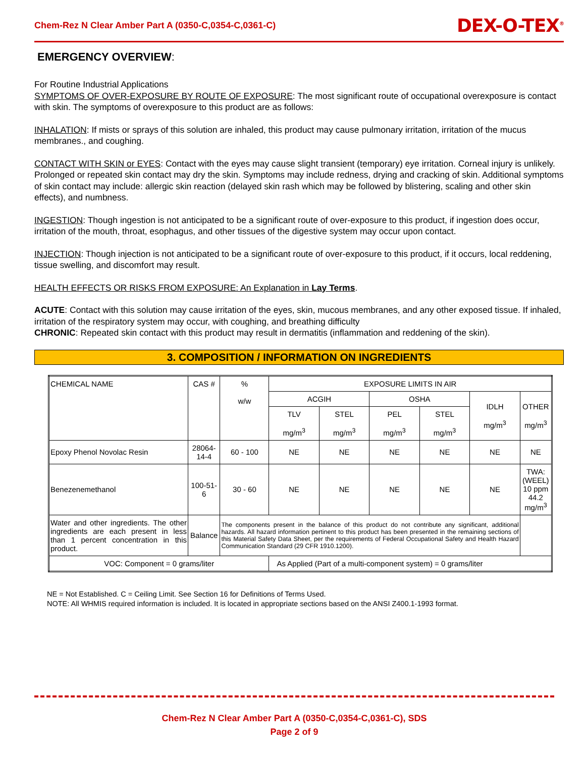Chem-Rez N Clear Amber Part A (0350-C,0354-C,0361-C) DEX-O-TEX<sup>®</sup>
EMERGENCY OVERVIEW:
For Routine Industrial Applications
SYMPTOMS OF OVER-EXPOSURE BY ROUTE OF EXPOSURE: The most significant route of occupational overexposure is contact with skin. The symptoms of overexposure to this product are as follows:
INHALATION: If mists or sprays of this solution are inhaled, this product may cause pulmonary irritation, irritation of the mucus membranes., and coughing.
CONTACT WITH SKIN or EYES: Contact with the eyes may cause slight transient (temporary) eye irritation. Corneal injury is unlikely. Prolonged or repeated skin contact may dry the skin. Symptoms may include redness, drying and cracking of skin. Additional symptoms of skin contact may include: allergic skin reaction (delayed skin rash which may be followed by blistering, scaling and other skin effects), and numbness.
INGESTION: Though ingestion is not anticipated to be a significant route of over-exposure to this product, if ingestion does occur, irritation of the mouth, throat, esophagus, and other tissues of the digestive system may occur upon contact.
INJECTION: Though injection is not anticipated to be a significant route of over-exposure to this product, if it occurs, local reddening, tissue swelling, and discomfort may result.
HEALTH EFFECTS OR RISKS FROM EXPOSURE: An Explanation in Lay Terms.
ACUTE: Contact with this solution may cause irritation of the eyes, skin, mucous membranes, and any other exposed tissue. If inhaled, irritation of the respiratory system may occur, with coughing, and breathing difficulty
CHRONIC: Repeated skin contact with this product may result in dermatitis (inflammation and reddening of the skin).
3. COMPOSITION / INFORMATION ON INGREDIENTS
| CHEMICAL NAME | CAS # | % w/w | EXPOSURE LIMITS IN AIR | | | | | |
| --- | --- | --- | --- | --- | --- | --- | --- | --- |
| | | | ACGIH | | OSHA | | IDLH mg/m<sup>3</sup> | OTHER mg/m<sup>3</sup> |
| | | | TLV mg/m<sup>3</sup> | STEL mg/m<sup>3</sup> | PEL mg/m<sup>3</sup> | STEL mg/m<sup>3</sup> | | |
| Epoxy Phenol Novolac Resin | 28064-14-4 | 60 - 100 | NE | NE | NE | NE | NE | NE |
| Benezenemethanol | 100-51-6 | 30 - 60 | NE | NE | NE | NE | NE | TWA: (WEEL) 10 ppm 44.2 mg/m<sup>3</sup> |
| Water and other ingredients. The other ingredients are each present in less than 1 percent concentration in this product. | Balance | The components present in the balance of this product do not contribute any significant, additional hazards. All hazard information pertinent to this product has been presented in the remaining sections of this Material Safety Data Sheet, per the requirements of Federal Occupational Safety and Health Hazard Communication Standard (29 CFR 1910.1200). | | | | | | |
| VOC: Component = 0 grams/liter | | | As Applied (Part of a multi-component system) = 0 grams/liter | | | | | |
NE = Not Established. C = Ceiling Limit. See Section 16 for Definitions of Terms Used.
NOTE: All WHMIS required information is included. It is located in appropriate sections based on the ANSI Z400.1-1993 format.
Chem-Rez N Clear Amber Part A (0350-C,0354-C,0361-C), SDS
Page 2 of 9